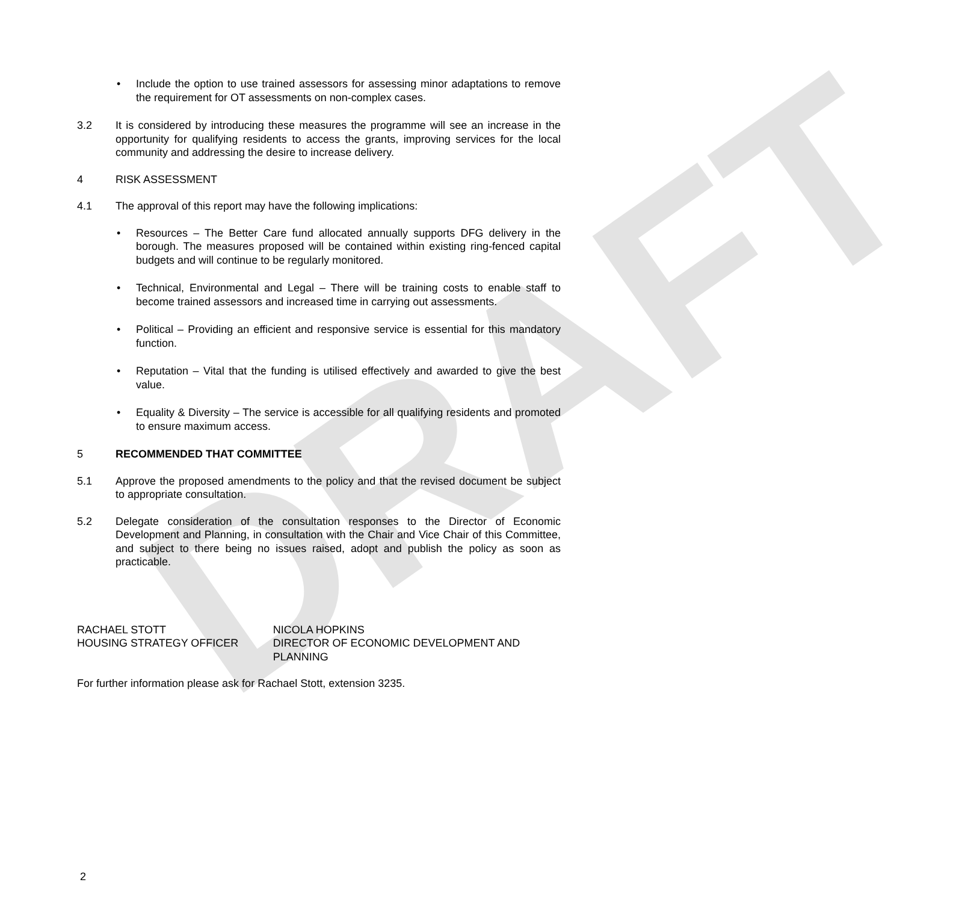DRAFT
• Include the option to use trained assessors for assessing minor adaptations to remove the requirement for OT assessments on non-complex cases.
3.2 It is considered by introducing these measures the programme will see an increase in the opportunity for qualifying residents to access the grants, improving services for the local community and addressing the desire to increase delivery.
4 RISK ASSESSMENT
4.1 The approval of this report may have the following implications:
• Resources – The Better Care fund allocated annually supports DFG delivery in the borough. The measures proposed will be contained within existing ring-fenced capital budgets and will continue to be regularly monitored.
• Technical, Environmental and Legal – There will be training costs to enable staff to become trained assessors and increased time in carrying out assessments.
• Political – Providing an efficient and responsive service is essential for this mandatory function.
• Reputation – Vital that the funding is utilised effectively and awarded to give the best value.
• Equality & Diversity – The service is accessible for all qualifying residents and promoted to ensure maximum access.
5 RECOMMENDED THAT COMMITTEE
5.1 Approve the proposed amendments to the policy and that the revised document be subject to appropriate consultation.
5.2 Delegate consideration of the consultation responses to the Director of Economic Development and Planning, in consultation with the Chair and Vice Chair of this Committee, and subject to there being no issues raised, adopt and publish the policy as soon as practicable.
RACHAEL STOTT
HOUSING STRATEGY OFFICER
NICOLA HOPKINS
DIRECTOR OF ECONOMIC DEVELOPMENT AND PLANNING
For further information please ask for Rachael Stott, extension 3235.
2